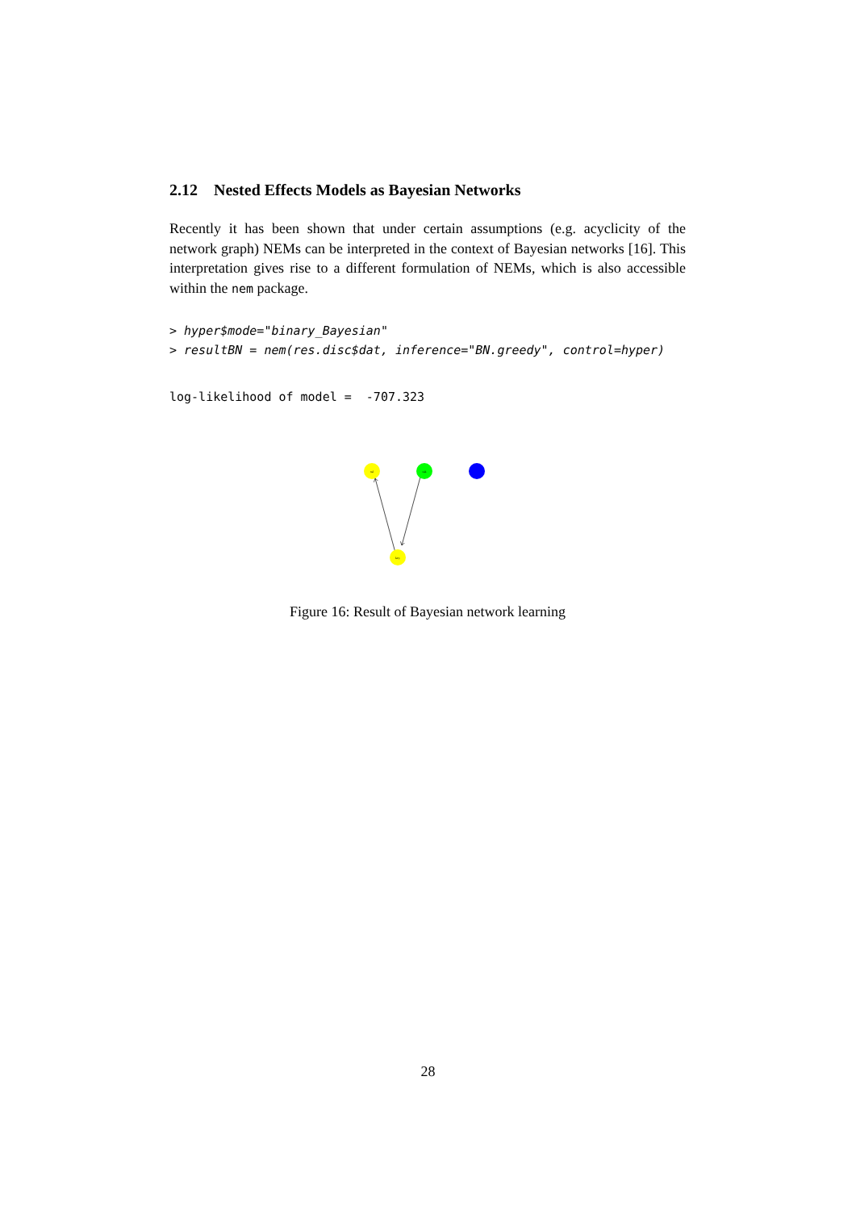2.12 Nested Effects Models as Bayesian Networks
Recently it has been shown that under certain assumptions (e.g. acyclicity of the network graph) NEMs can be interpreted in the context of Bayesian networks [16]. This interpretation gives rise to a different formulation of NEMs, which is also accessible within the nem package.
> hyper$mode="binary_Bayesian" > resultBN = nem(res.disc$dat, inference="BN.greedy", control=hyper)
log-likelihood of model = -707.323
ssl
rak
key
Figure 16: Result of Bayesian network learning
28